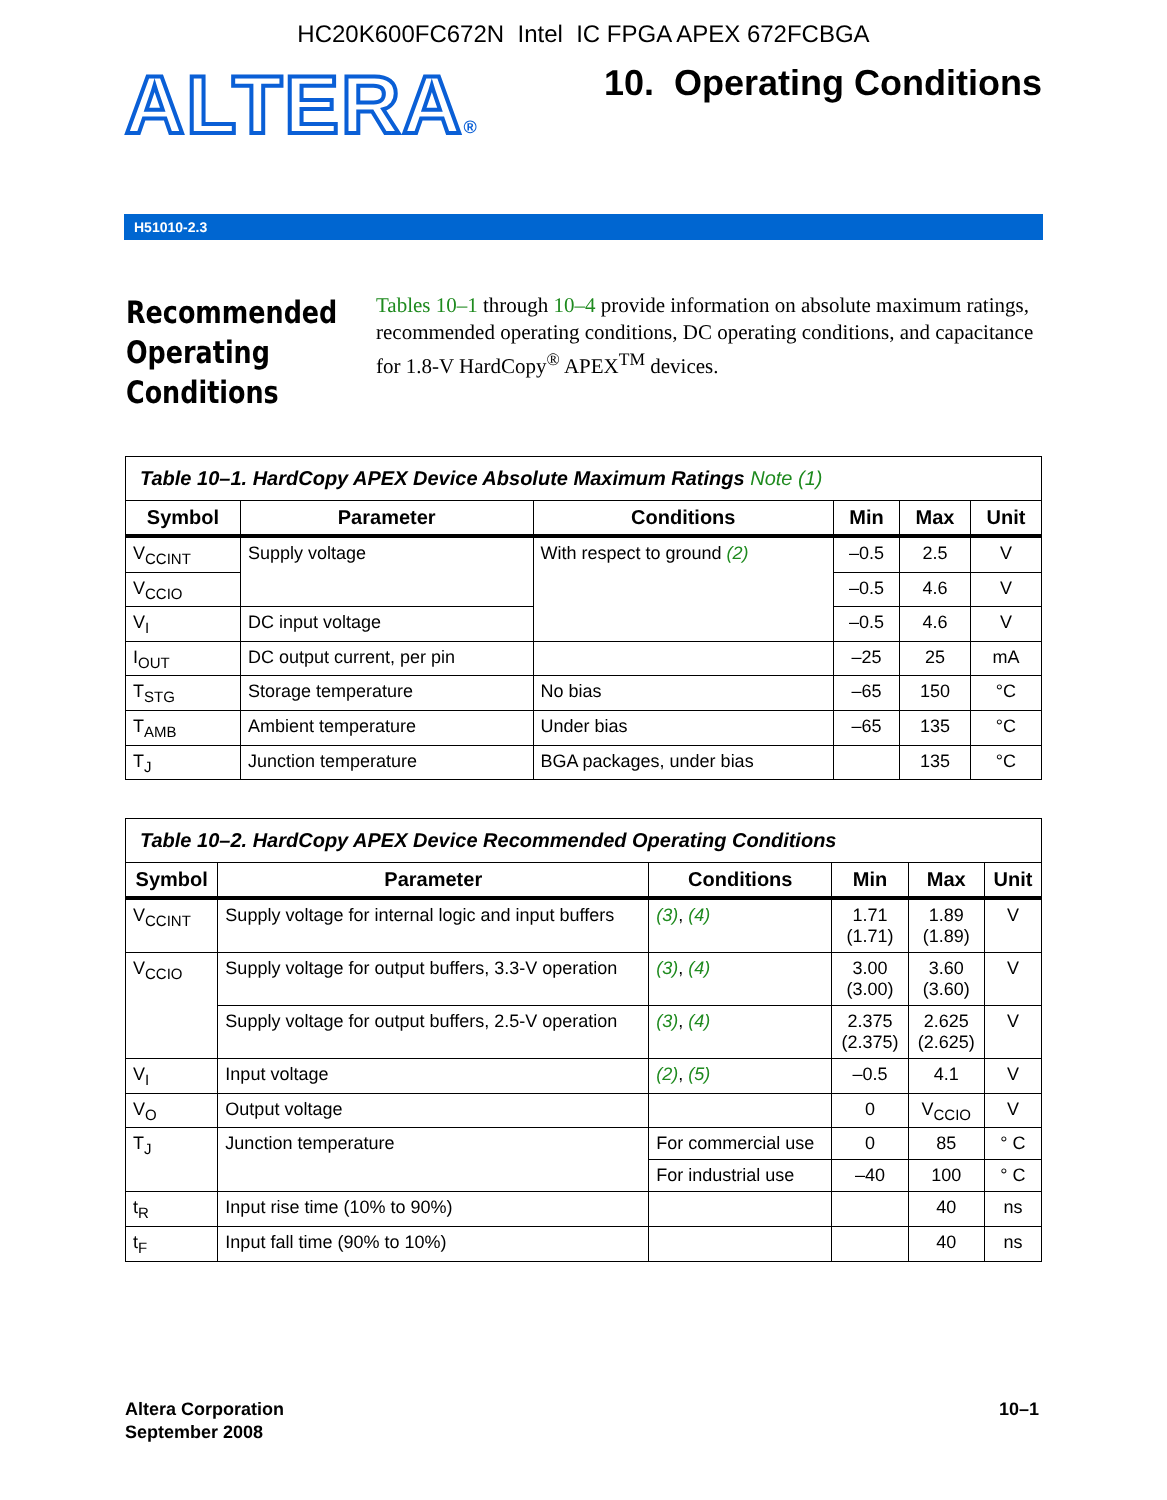HC20K600FC672N Intel IC FPGA APEX 672FCBGA
ALTERA®
10. Operating Conditions
H51010-2.3
Recommended Operating Conditions
Tables 10–1 through 10–4 provide information on absolute maximum ratings, recommended operating conditions, DC operating conditions, and capacitance for 1.8-V HardCopy<sup>®</sup> APEX<sup>TM</sup> devices.
| Table 10–1. HardCopy APEX Device Absolute Maximum Ratings Note (1) | | | | | |
| Symbol | Parameter | Conditions | Min | Max | Unit |
| V<sub>CCINT</sub> | Supply voltage | With respect to ground (2) | –0.5 | 2.5 | V |
| V<sub>CCIO</sub> | | | –0.5 | 4.6 | V |
| V<sub>I</sub> | DC input voltage | | –0.5 | 4.6 | V |
| I<sub>OUT</sub> | DC output current, per pin | | –25 | 25 | mA |
| T<sub>STG</sub> | Storage temperature | No bias | –65 | 150 | °C |
| T<sub>AMB</sub> | Ambient temperature | Under bias | –65 | 135 | °C |
| T<sub>J</sub> | Junction temperature | BGA packages, under bias | | 135 | °C |
| Table 10–2. HardCopy APEX Device Recommended Operating Conditions | | | | | |
| Symbol | Parameter | Conditions | Min | Max | Unit |
| V<sub>CCINT</sub> | Supply voltage for internal logic and input buffers | (3) , (4) | 1.71 (1.71) | 1.89 (1.89) | V |
| V<sub>CCIO</sub> | Supply voltage for output buffers, 3.3-V operation | (3) , (4) | 3.00 (3.00) | 3.60 (3.60) | V |
| | Supply voltage for output buffers, 2.5-V operation | (3) , (4) | 2.375 (2.375) | 2.625 (2.625) | V |
| V<sub>I</sub> | Input voltage | (2) , (5) | –0.5 | 4.1 | V |
| V<sub>O</sub> | Output voltage | | 0 | V<sub>CCIO</sub> | V |
| T<sub>J</sub> | Junction temperature | For commercial use | 0 | 85 | ° C |
| | | For industrial use | –40 | 100 | ° C |
| t<sub>R</sub> | Input rise time (10% to 90%) | | | 40 | ns |
| t<sub>F</sub> | Input fall time (90% to 10%) | | | 40 | ns |
Altera Corporation
September 2008
10–1